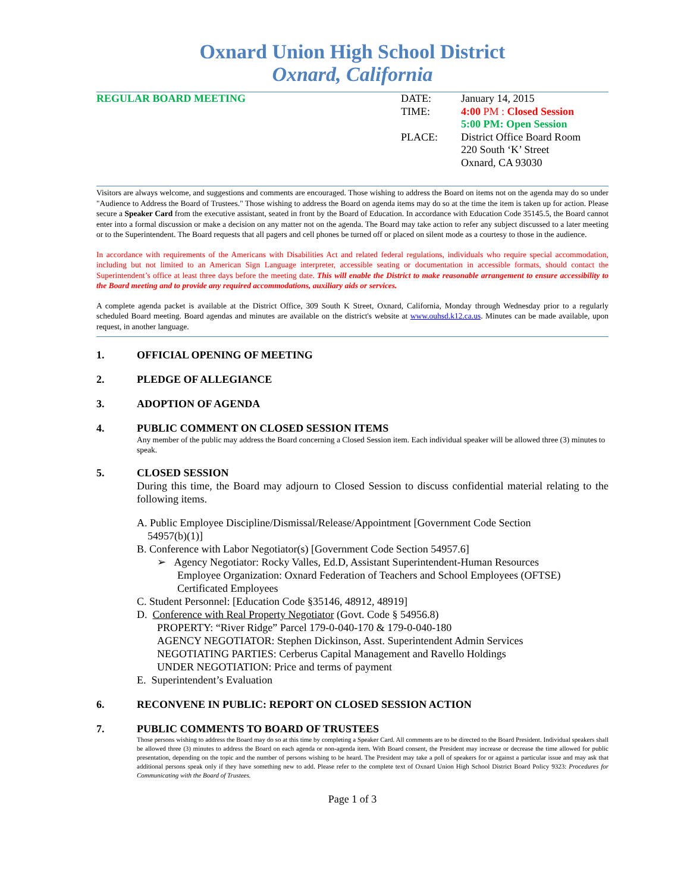Oxnard Union High School District
Oxnard, California
REGULAR BOARD MEETING
DATE:
TIME:
PLACE:
January 14, 2015
4:00 PM : Closed Session
5:00 PM: Open Session
District Office Board Room
220 South ‘K’ Street
Oxnard, CA 93030
Visitors are always welcome, and suggestions and comments are encouraged. Those wishing to address the Board on items not on the agenda may do so under "Audience to Address the Board of Trustees." Those wishing to address the Board on agenda items may do so at the time the item is taken up for action. Please secure a Speaker Card from the executive assistant, seated in front by the Board of Education. In accordance with Education Code 35145.5, the Board cannot enter into a formal discussion or make a decision on any matter not on the agenda. The Board may take action to refer any subject discussed to a later meeting or to the Superintendent. The Board requests that all pagers and cell phones be turned off or placed on silent mode as a courtesy to those in the audience.
In accordance with requirements of the Americans with Disabilities Act and related federal regulations, individuals who require special accommodation, including but not limited to an American Sign Language interpreter, accessible seating or documentation in accessible formats, should contact the Superintendent’s office at least three days before the meeting date. This will enable the District to make reasonable arrangement to ensure accessibility to the Board meeting and to provide any required accommodations, auxiliary aids or services.
A complete agenda packet is available at the District Office, 309 South K Street, Oxnard, California, Monday through Wednesday prior to a regularly scheduled Board meeting. Board agendas and minutes are available on the district's website at www.ouhsd.k12.ca.us. Minutes can be made available, upon request, in another language.
1. OFFICIAL OPENING OF MEETING
2. PLEDGE OF ALLEGIANCE
3. ADOPTION OF AGENDA
4. PUBLIC COMMENT ON CLOSED SESSION ITEMS
Any member of the public may address the Board concerning a Closed Session item. Each individual speaker will be allowed three (3) minutes to speak.
5. CLOSED SESSION
During this time, the Board may adjourn to Closed Session to discuss confidential material relating to the following items.
A. Public Employee Discipline/Dismissal/Release/Appointment [Government Code Section
54957(b)(1)]
B. Conference with Labor Negotiator(s) [Government Code Section 54957.6]
➢ Agency Negotiator: Rocky Valles, Ed.D, Assistant Superintendent-Human Resources
Employee Organization: Oxnard Federation of Teachers and School Employees (OFTSE) Certificated Employees
C. Student Personnel: [Education Code §35146, 48912, 48919]
D. Conference with Real Property Negotiator (Govt. Code § 54956.8)
PROPERTY: “River Ridge” Parcel 179-0-040-170 & 179-0-040-180
AGENCY NEGOTIATOR: Stephen Dickinson, Asst. Superintendent Admin Services
NEGOTIATING PARTIES: Cerberus Capital Management and Ravello Holdings
UNDER NEGOTIATION: Price and terms of payment
E. Superintendent’s Evaluation
6. RECONVENE IN PUBLIC: REPORT ON CLOSED SESSION ACTION
7. PUBLIC COMMENTS TO BOARD OF TRUSTEES
Those persons wishing to address the Board may do so at this time by completing a Speaker Card. All comments are to be directed to the Board President. Individual speakers shall be allowed three (3) minutes to address the Board on each agenda or non-agenda item. With Board consent, the President may increase or decrease the time allowed for public presentation, depending on the topic and the number of persons wishing to be heard. The President may take a poll of speakers for or against a particular issue and may ask that additional persons speak only if they have something new to add. Please refer to the complete text of Oxnard Union High School District Board Policy 9323: Procedures for Communicating with the Board of Trustees.
Page 1 of 3